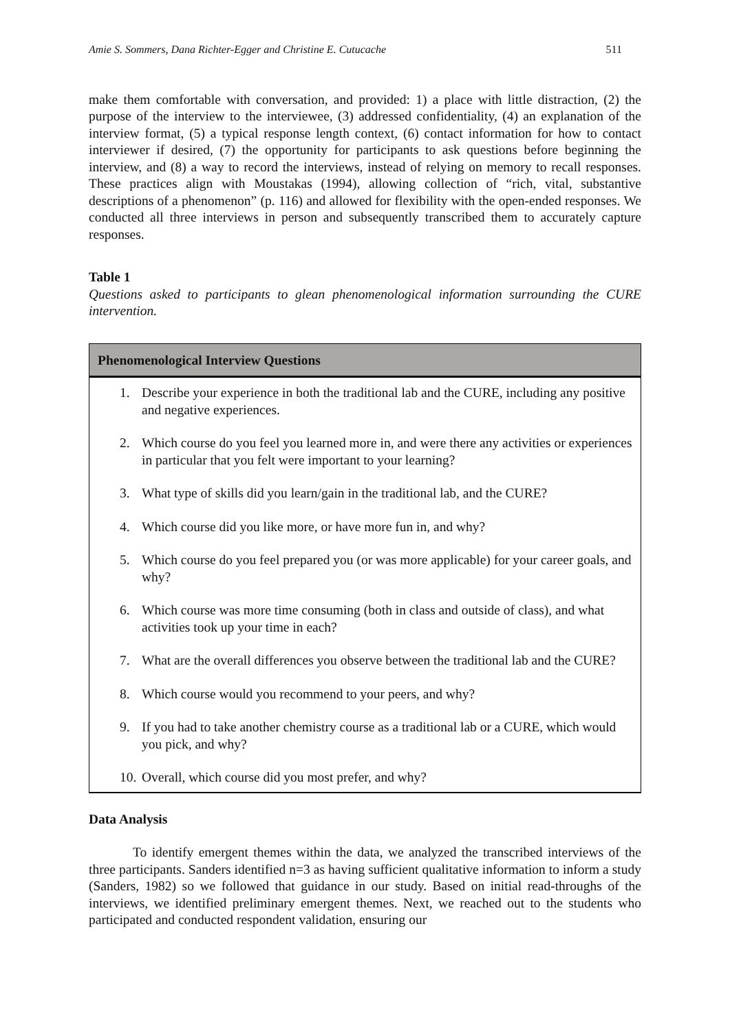Amie S. Sommers, Dana Richter-Egger and Christine E. Cutucache 511
make them comfortable with conversation, and provided: 1) a place with little distraction, (2) the purpose of the interview to the interviewee, (3) addressed confidentiality, (4) an explanation of the interview format, (5) a typical response length context, (6) contact information for how to contact interviewer if desired, (7) the opportunity for participants to ask questions before beginning the interview, and (8) a way to record the interviews, instead of relying on memory to recall responses. These practices align with Moustakas (1994), allowing collection of “rich, vital, substantive descriptions of a phenomenon” (p. 116) and allowed for flexibility with the open-ended responses. We conducted all three interviews in person and subsequently transcribed them to accurately capture responses.
Table 1
Questions asked to participants to glean phenomenological information surrounding the CURE intervention.
| Phenomenological Interview Questions |
| --- |
| 1. Describe your experience in both the traditional lab and the CURE, including any positive and negative experiences. 2. Which course do you feel you learned more in, and were there any activities or experiences in particular that you felt were important to your learning? 3. What type of skills did you learn/gain in the traditional lab, and the CURE? 4. Which course did you like more, or have more fun in, and why? 5. Which course do you feel prepared you (or was more applicable) for your career goals, and why? 6. Which course was more time consuming (both in class and outside of class), and what activities took up your time in each? 7. What are the overall differences you observe between the traditional lab and the CURE? 8. Which course would you recommend to your peers, and why? 9. If you had to take another chemistry course as a traditional lab or a CURE, which would you pick, and why? 10. Overall, which course did you most prefer, and why? |
Data Analysis
To identify emergent themes within the data, we analyzed the transcribed interviews of the three participants. Sanders identified n=3 as having sufficient qualitative information to inform a study (Sanders, 1982) so we followed that guidance in our study. Based on initial read-throughs of the interviews, we identified preliminary emergent themes. Next, we reached out to the students who participated and conducted respondent validation, ensuring our